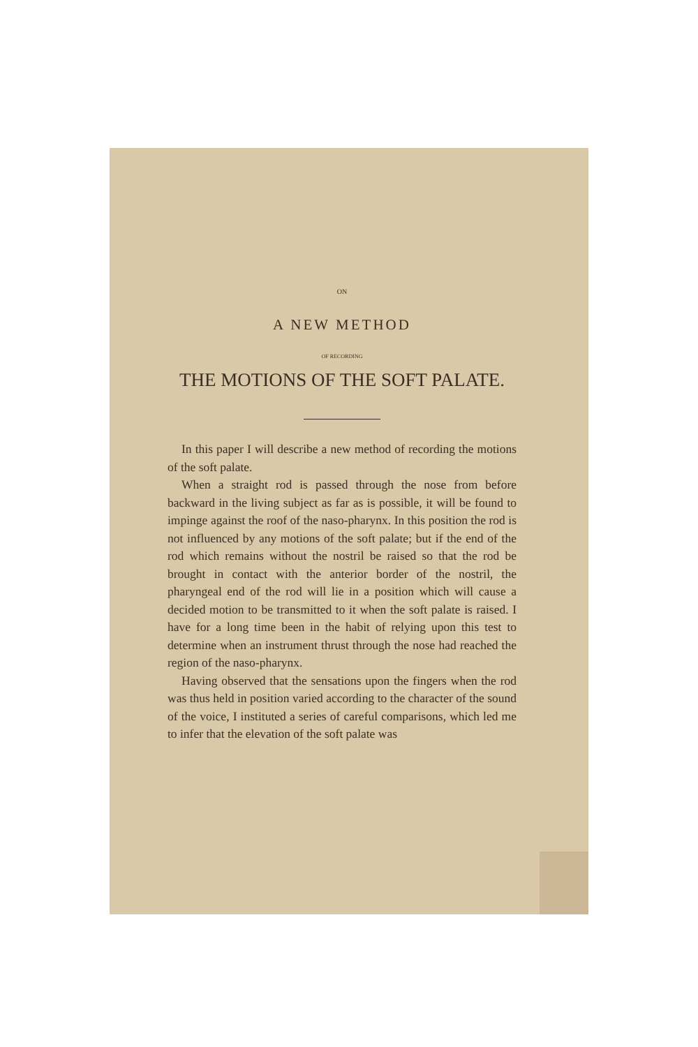ON
A NEW METHOD
OF RECORDING
THE MOTIONS OF THE SOFT PALATE.
In this paper I will describe a new method of recording the motions of the soft palate.
When a straight rod is passed through the nose from before backward in the living subject as far as is possible, it will be found to impinge against the roof of the naso-pharynx. In this position the rod is not influenced by any motions of the soft palate; but if the end of the rod which remains without the nostril be raised so that the rod be brought in contact with the anterior border of the nostril, the pharyngeal end of the rod will lie in a position which will cause a decided motion to be transmitted to it when the soft palate is raised. I have for a long time been in the habit of relying upon this test to determine when an instrument thrust through the nose had reached the region of the naso-pharynx.
Having observed that the sensations upon the fingers when the rod was thus held in position varied according to the character of the sound of the voice, I instituted a series of careful comparisons, which led me to infer that the elevation of the soft palate was